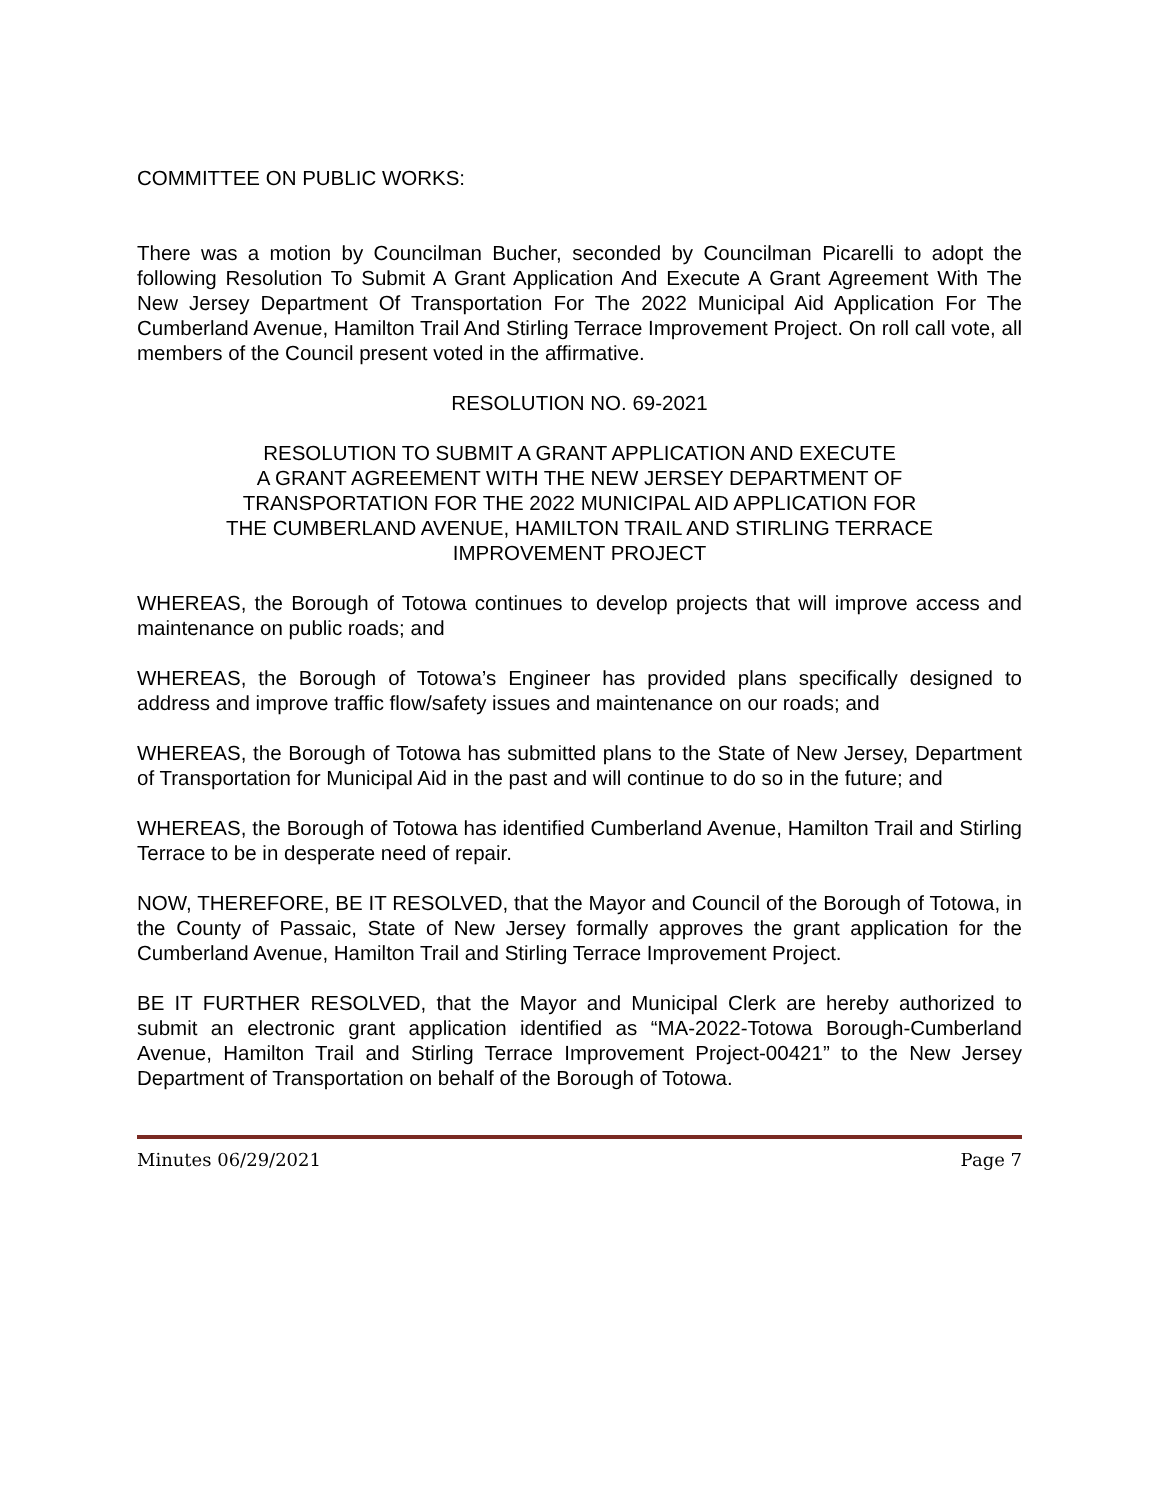COMMITTEE ON PUBLIC WORKS:
There was a motion by Councilman Bucher, seconded by Councilman Picarelli to adopt the following Resolution To Submit A Grant Application And Execute A Grant Agreement With The New Jersey Department Of Transportation For The 2022 Municipal Aid Application For The Cumberland Avenue, Hamilton Trail And Stirling Terrace Improvement Project. On roll call vote, all members of the Council present voted in the affirmative.
RESOLUTION NO. 69-2021
RESOLUTION TO SUBMIT A GRANT APPLICATION AND EXECUTE
A GRANT AGREEMENT WITH THE NEW JERSEY DEPARTMENT OF
TRANSPORTATION FOR THE 2022 MUNICIPAL AID APPLICATION FOR
THE CUMBERLAND AVENUE, HAMILTON TRAIL AND STIRLING TERRACE
IMPROVEMENT PROJECT
WHEREAS, the Borough of Totowa continues to develop projects that will improve access and maintenance on public roads; and
WHEREAS, the Borough of Totowa’s Engineer has provided plans specifically designed to address and improve traffic flow/safety issues and maintenance on our roads; and
WHEREAS, the Borough of Totowa has submitted plans to the State of New Jersey, Department of Transportation for Municipal Aid in the past and will continue to do so in the future; and
WHEREAS, the Borough of Totowa has identified Cumberland Avenue, Hamilton Trail and Stirling Terrace to be in desperate need of repair.
NOW, THEREFORE, BE IT RESOLVED, that the Mayor and Council of the Borough of Totowa, in the County of Passaic, State of New Jersey formally approves the grant application for the Cumberland Avenue, Hamilton Trail and Stirling Terrace Improvement Project.
BE IT FURTHER RESOLVED, that the Mayor and Municipal Clerk are hereby authorized to submit an electronic grant application identified as “MA-2022-Totowa Borough-Cumberland Avenue, Hamilton Trail and Stirling Terrace Improvement Project-00421” to the New Jersey Department of Transportation on behalf of the Borough of Totowa.
Minutes 06/29/2021 Page 7